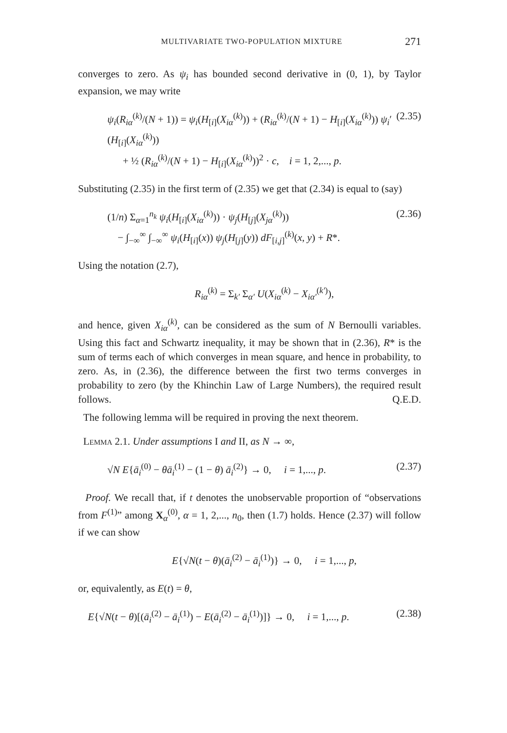MULTIVARIATE TWO-POPULATION MIXTURE 271
converges to zero. As ψ<sub>i</sub> has bounded second derivative in (0, 1), by Taylor expansion, we may write
ψ<sub>i</sub>(R<sub>iα</sub><sup>(k)</sup>/(N + 1)) = ψ<sub>i</sub>(H<sub>[i]</sub>(X<sub>iα</sub><sup>(k)</sup>)) + (R<sub>iα</sub><sup>(k)</sup>/(N + 1) − H<sub>[i]</sub>(X<sub>iα</sub><sup>(k)</sup>)) ψ<sub>i</sub>′(H<sub>[i]</sub>(X<sub>iα</sub><sup>(k)</sup>))
+ ½ (R<sub>iα</sub><sup>(k)</sup>/(N + 1) − H<sub>[i]</sub>(X<sub>iα</sub><sup>(k)</sup>))<sup>2</sup> · c, i = 1, 2,..., p. (2.35)
Substituting (2.35) in the first term of (2.35) we get that (2.34) is equal to (say)
(1/n) Σ<sub>α=1</sub><sup>n<sub>k</sub></sup> ψ<sub>i</sub>(H<sub>[i]</sub>(X<sub>iα</sub><sup>(k)</sup>)) · ψ<sub>j</sub>(H<sub>[j]</sub>(X<sub>jα</sub><sup>(k)</sup>))
− ∫<sub>−∞</sub><sup>∞</sup> ∫<sub>−∞</sub><sup>∞</sup> ψ<sub>i</sub>(H<sub>[i]</sub>(x)) ψ<sub>j</sub>(H<sub>[j]</sub>(y)) dF<sub>[i,j]</sub><sup>(k)</sup>(x, y) + R*. (2.36)
Using the notation (2.7),
R<sub>iα</sub><sup>(k)</sup> = Σ<sub>k′</sub> Σ<sub>α′</sub> U(X<sub>iα</sub><sup>(k)</sup> − X<sub>iα′</sub><sup>(k′)</sup>),
and hence, given X<sub>iα</sub><sup>(k)</sup>, can be considered as the sum of N Bernoulli variables. Using this fact and Schwartz inequality, it may be shown that in (2.36), R* is the sum of terms each of which converges in mean square, and hence in probability, to zero. As, in (2.36), the difference between the first two terms converges in probability to zero (by the Khinchin Law of Large Numbers), the required result follows. Q.E.D.
The following lemma will be required in proving the next theorem.
Lemma 2.1. Under assumptions I and II, as N → ∞,
√N E{ā<sub>i</sub><sup>(0)</sup> − θā<sub>i</sub><sup>(1)</sup> − (1 − θ) ā<sub>i</sub><sup>(2)</sup>} → 0, i = 1,..., p. (2.37)
Proof. We recall that, if t denotes the unobservable proportion of “observations from F<sup>(1)</sup>” among X<sub>α</sub><sup>(0)</sup>, α = 1, 2,..., n<sub>0</sub>, then (1.7) holds. Hence (2.37) will follow if we can show
E{√N(t − θ)(ā<sub>i</sub><sup>(2)</sup> − ā<sub>i</sub><sup>(1)</sup>)} → 0, i = 1,..., p,
or, equivalently, as E(t) = θ,
E{√N(t − θ)[(ā<sub>i</sub><sup>(2)</sup> − ā<sub>i</sub><sup>(1)</sup>) − E(ā<sub>i</sub><sup>(2)</sup> − ā<sub>i</sub><sup>(1)</sup>)]} → 0, i = 1,..., p. (2.38)